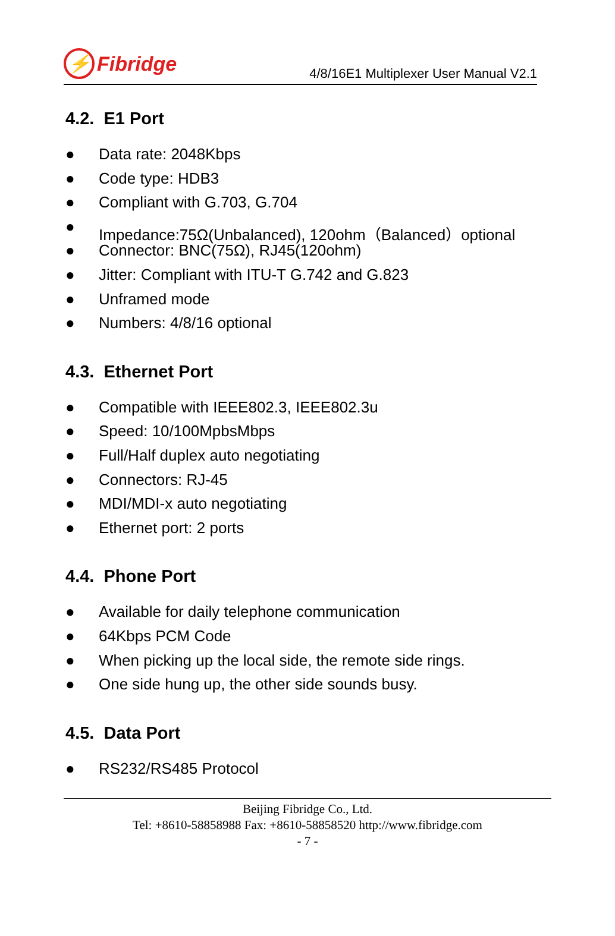⚡ Fibridge
4/8/16E1 Multiplexer User Manual V2.1
4.2. E1 Port
● Data rate: 2048Kbps
● Code type: HDB3
● Compliant with G.703, G.704
● Impedance:75Ω(Unbalanced), 120ohm（Balanced）optional
● Connector: BNC(75Ω), RJ45(120ohm)
● Jitter: Compliant with ITU-T G.742 and G.823
● Unframed mode
● Numbers: 4/8/16 optional
4.3. Ethernet Port
● Compatible with IEEE802.3, IEEE802.3u
● Speed: 10/100MpbsMbps
● Full/Half duplex auto negotiating
● Connectors: RJ-45
● MDI/MDI-x auto negotiating
● Ethernet port: 2 ports
4.4. Phone Port
● Available for daily telephone communication
● 64Kbps PCM Code
● When picking up the local side, the remote side rings.
● One side hung up, the other side sounds busy.
4.5. Data Port
● RS232/RS485 Protocol
Beijing Fibridge Co., Ltd.
Tel: +8610-58858988 Fax: +8610-58858520 http://www.fibridge.com
- 7 -